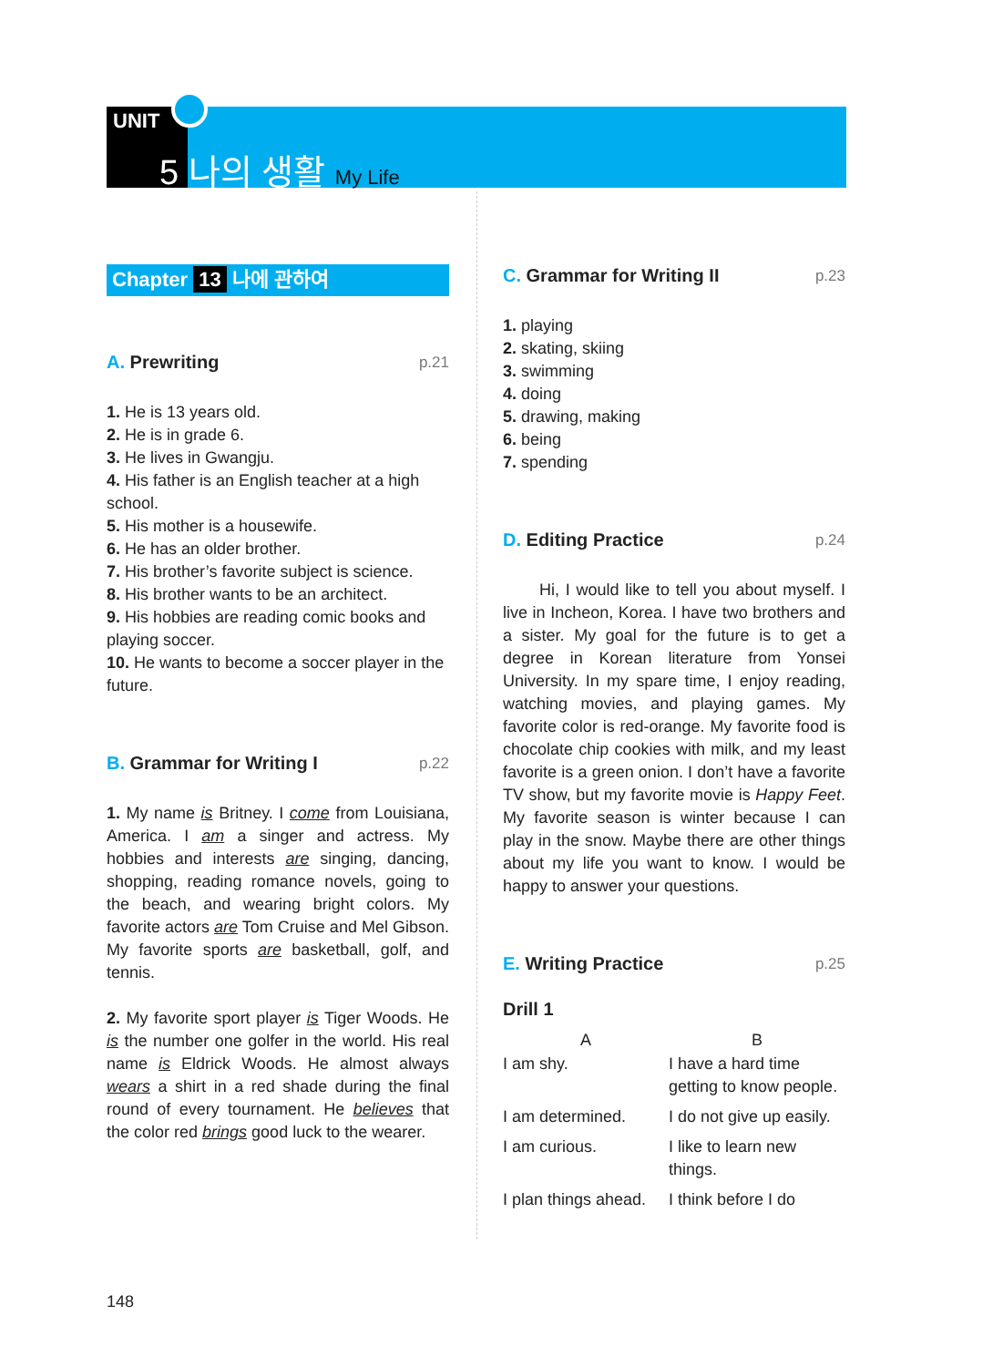UNIT
5 나의 생활 My Life
Chapter 13 나에 관하여
A. Prewriting p.21
1. He is 13 years old.
2. He is in grade 6.
3. He lives in Gwangju.
4. His father is an English teacher at a high school.
5. His mother is a housewife.
6. He has an older brother.
7. His brother’s favorite subject is science.
8. His brother wants to be an architect.
9. His hobbies are reading comic books and playing soccer.
10. He wants to become a soccer player in the future.
B. Grammar for Writing I p.22
1. My name is Britney. I come from Louisiana, America. I am a singer and actress. My hobbies and interests are singing, dancing, shopping, reading romance novels, going to the beach, and wearing bright colors. My favorite actors are Tom Cruise and Mel Gibson. My favorite sports are basketball, golf, and tennis.
2. My favorite sport player is Tiger Woods. He is the number one golfer in the world. His real name is Eldrick Woods. He almost always wears a shirt in a red shade during the final round of every tournament. He believes that the color red brings good luck to the wearer.
C. Grammar for Writing II p.23
1. playing
2. skating, skiing
3. swimming
4. doing
5. drawing, making
6. being
7. spending
D. Editing Practice p.24
Hi, I would like to tell you about myself. I live in Incheon, Korea. I have two brothers and a sister. My goal for the future is to get a degree in Korean literature from Yonsei University. In my spare time, I enjoy reading, watching movies, and playing games. My favorite color is red-orange. My favorite food is chocolate chip cookies with milk, and my least favorite is a green onion. I don’t have a favorite TV show, but my favorite movie is Happy Feet. My favorite season is winter because I can play in the snow. Maybe there are other things about my life you want to know. I would be happy to answer your questions.
E. Writing Practice p.25
Drill 1
| A | B |
| --- | --- |
| I am shy. | I have a hard time getting to know people. |
| I am determined. | I do not give up easily. |
| I am curious. | I like to learn new things. |
| I plan things ahead. | I think before I do |
148